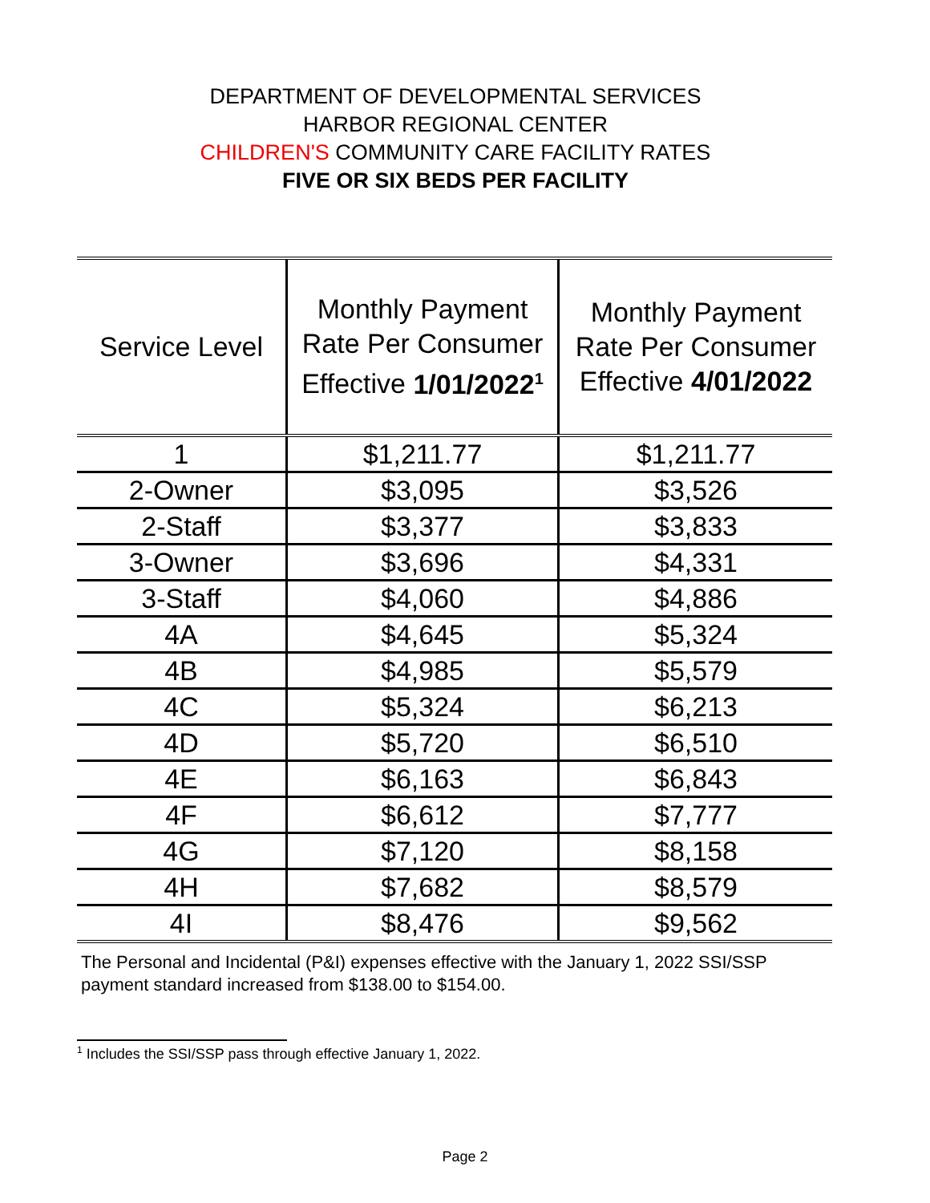DEPARTMENT OF DEVELOPMENTAL SERVICES
HARBOR REGIONAL CENTER
CHILDREN'S COMMUNITY CARE FACILITY RATES
FIVE OR SIX BEDS PER FACILITY
| Service Level | Monthly Payment Rate Per Consumer Effective 1/01/2022<sup>1</sup> | Monthly Payment Rate Per Consumer Effective 4/01/2022 |
| --- | --- | --- |
| 1 | $1,211.77 | $1,211.77 |
| 2-Owner | $3,095 | $3,526 |
| 2-Staff | $3,377 | $3,833 |
| 3-Owner | $3,696 | $4,331 |
| 3-Staff | $4,060 | $4,886 |
| 4A | $4,645 | $5,324 |
| 4B | $4,985 | $5,579 |
| 4C | $5,324 | $6,213 |
| 4D | $5,720 | $6,510 |
| 4E | $6,163 | $6,843 |
| 4F | $6,612 | $7,777 |
| 4G | $7,120 | $8,158 |
| 4H | $7,682 | $8,579 |
| 4I | $8,476 | $9,562 |
The Personal and Incidental (P&I) expenses effective with the January 1, 2022 SSI/SSP payment standard increased from $138.00 to $154.00.
<sup>1</sup> Includes the SSI/SSP pass through effective January 1, 2022.
Page 2